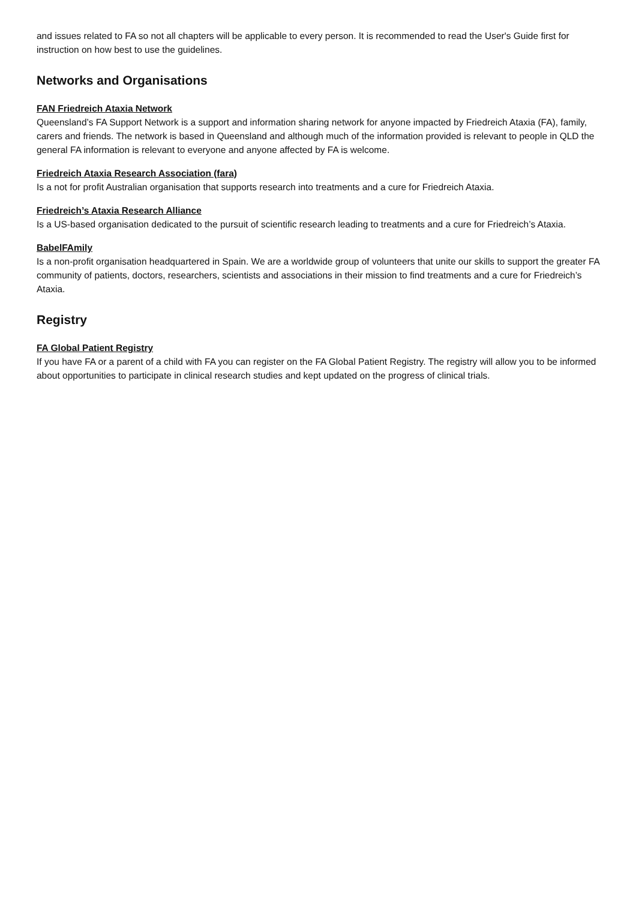and issues related to FA so not all chapters will be applicable to every person. It is recommended to read the User's Guide first for instruction on how best to use the guidelines.
Networks and Organisations
FAN Friedreich Ataxia Network
Queensland’s FA Support Network is a support and information sharing network for anyone impacted by Friedreich Ataxia (FA), family, carers and friends. The network is based in Queensland and although much of the information provided is relevant to people in QLD the general FA information is relevant to everyone and anyone affected by FA is welcome.
Friedreich Ataxia Research Association (fara)
Is a not for profit Australian organisation that supports research into treatments and a cure for Friedreich Ataxia.
Friedreich’s Ataxia Research Alliance
Is a US-based organisation dedicated to the pursuit of scientific research leading to treatments and a cure for Friedreich’s Ataxia.
BabelFAmily
Is a non-profit organisation headquartered in Spain. We are a worldwide group of volunteers that unite our skills to support the greater FA community of patients, doctors, researchers, scientists and associations in their mission to find treatments and a cure for Friedreich’s Ataxia.
Registry
FA Global Patient Registry
If you have FA or a parent of a child with FA you can register on the FA Global Patient Registry. The registry will allow you to be informed about opportunities to participate in clinical research studies and kept updated on the progress of clinical trials.